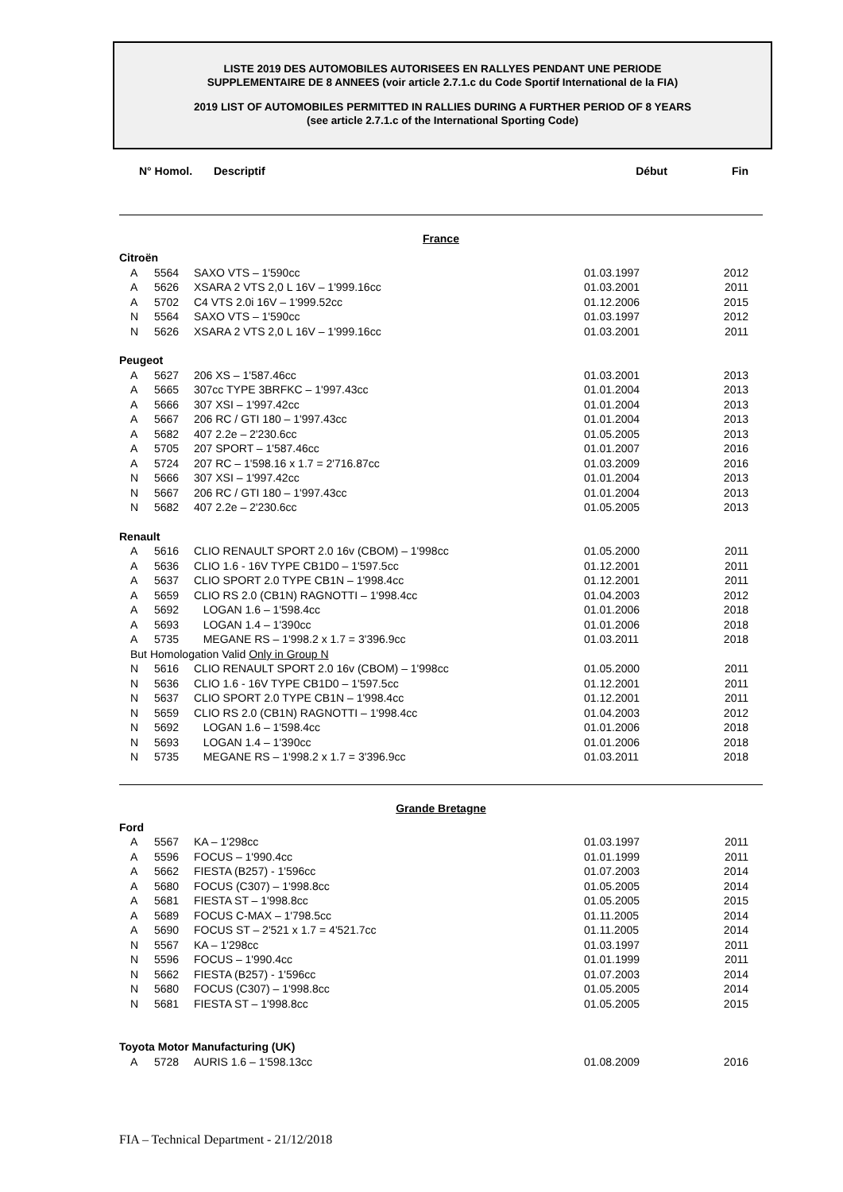LISTE 2019 DES AUTOMOBILES AUTORISEES EN RALLYES PENDANT UNE PERIODE
SUPPLEMENTAIRE DE 8 ANNEES (voir article 2.7.1.c du Code Sportif International de la FIA)
2019 LIST OF AUTOMOBILES PERMITTED IN RALLIES DURING A FURTHER PERIOD OF 8 YEARS
(see article 2.7.1.c of the International Sporting Code)
| N° Homol. | | Descriptif | Début | Fin |
| --- | --- | --- | --- | --- |
| France | | | | |
| Citroën | | | | |
| A | 5564 | SAXO VTS – 1'590cc | 01.03.1997 | 2012 |
| A | 5626 | XSARA 2 VTS 2,0 L 16V – 1'999.16cc | 01.03.2001 | 2011 |
| A | 5702 | C4 VTS 2.0i 16V – 1'999.52cc | 01.12.2006 | 2015 |
| N | 5564 | SAXO VTS – 1'590cc | 01.03.1997 | 2012 |
| N | 5626 | XSARA 2 VTS 2,0 L 16V – 1'999.16cc | 01.03.2001 | 2011 |
| Peugeot | | | | |
| A | 5627 | 206 XS – 1'587.46cc | 01.03.2001 | 2013 |
| A | 5665 | 307cc TYPE 3BRFKC – 1'997.43cc | 01.01.2004 | 2013 |
| A | 5666 | 307 XSI – 1'997.42cc | 01.01.2004 | 2013 |
| A | 5667 | 206 RC / GTI 180 – 1'997.43cc | 01.01.2004 | 2013 |
| A | 5682 | 407 2.2e – 2'230.6cc | 01.05.2005 | 2013 |
| A | 5705 | 207 SPORT – 1'587.46cc | 01.01.2007 | 2016 |
| A | 5724 | 207 RC – 1'598.16 x 1.7 = 2'716.87cc | 01.03.2009 | 2016 |
| N | 5666 | 307 XSI – 1'997.42cc | 01.01.2004 | 2013 |
| N | 5667 | 206 RC / GTI 180 – 1'997.43cc | 01.01.2004 | 2013 |
| N | 5682 | 407 2.2e – 2'230.6cc | 01.05.2005 | 2013 |
| Renault | | | | |
| A | 5616 | CLIO RENAULT SPORT 2.0 16v (CBOM) – 1'998cc | 01.05.2000 | 2011 |
| A | 5636 | CLIO 1.6 - 16V TYPE CB1D0 – 1'597.5cc | 01.12.2001 | 2011 |
| A | 5637 | CLIO SPORT 2.0 TYPE CB1N – 1'998.4cc | 01.12.2001 | 2011 |
| A | 5659 | CLIO RS 2.0 (CB1N) RAGNOTTI – 1'998.4cc | 01.04.2003 | 2012 |
| A | 5692 | LOGAN 1.6 – 1'598.4cc | 01.01.2006 | 2018 |
| A | 5693 | LOGAN 1.4 – 1'390cc | 01.01.2006 | 2018 |
| A | 5735 | MEGANE RS – 1'998.2 x 1.7 = 3'396.9cc | 01.03.2011 | 2018 |
| But Homologation Valid Only in Group N | | | | |
| N | 5616 | CLIO RENAULT SPORT 2.0 16v (CBOM) – 1'998cc | 01.05.2000 | 2011 |
| N | 5636 | CLIO 1.6 - 16V TYPE CB1D0 – 1'597.5cc | 01.12.2001 | 2011 |
| N | 5637 | CLIO SPORT 2.0 TYPE CB1N – 1'998.4cc | 01.12.2001 | 2011 |
| N | 5659 | CLIO RS 2.0 (CB1N) RAGNOTTI – 1'998.4cc | 01.04.2003 | 2012 |
| N | 5692 | LOGAN 1.6 – 1'598.4cc | 01.01.2006 | 2018 |
| N | 5693 | LOGAN 1.4 – 1'390cc | 01.01.2006 | 2018 |
| N | 5735 | MEGANE RS – 1'998.2 x 1.7 = 3'396.9cc | 01.03.2011 | 2018 |
| Grande Bretagne | | | | |
| Ford | | | | |
| A | 5567 | KA – 1'298cc | 01.03.1997 | 2011 |
| A | 5596 | FOCUS – 1'990.4cc | 01.01.1999 | 2011 |
| A | 5662 | FIESTA (B257) - 1'596cc | 01.07.2003 | 2014 |
| A | 5680 | FOCUS (C307) – 1'998.8cc | 01.05.2005 | 2014 |
| A | 5681 | FIESTA ST – 1'998.8cc | 01.05.2005 | 2015 |
| A | 5689 | FOCUS C-MAX – 1'798.5cc | 01.11.2005 | 2014 |
| A | 5690 | FOCUS ST – 2'521 x 1.7 = 4'521.7cc | 01.11.2005 | 2014 |
| N | 5567 | KA – 1'298cc | 01.03.1997 | 2011 |
| N | 5596 | FOCUS – 1'990.4cc | 01.01.1999 | 2011 |
| N | 5662 | FIESTA (B257) - 1'596cc | 01.07.2003 | 2014 |
| N | 5680 | FOCUS (C307) – 1'998.8cc | 01.05.2005 | 2014 |
| N | 5681 | FIESTA ST – 1'998.8cc | 01.05.2005 | 2015 |
| Toyota Motor Manufacturing (UK) | | | | |
| A | 5728 | AURIS 1.6 – 1'598.13cc | 01.08.2009 | 2016 |
FIA – Technical Department - 21/12/2018